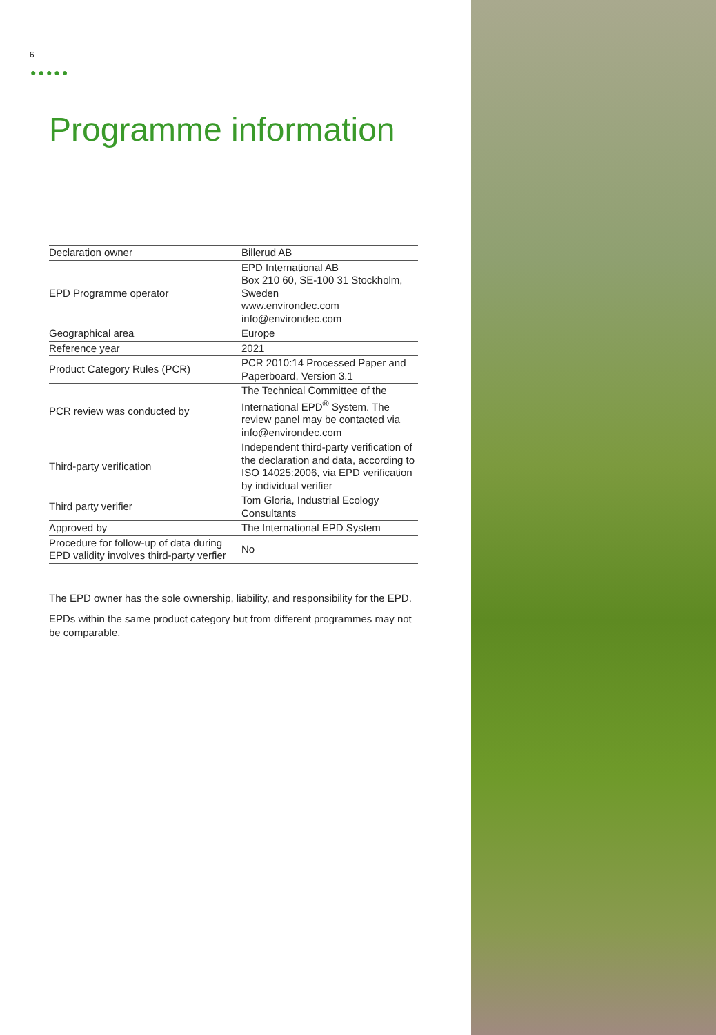6
●●●●●
Programme information
| Declaration owner | Billerud AB |
| EPD Programme operator | EPD International AB Box 210 60, SE-100 31 Stockholm, Sweden www.environdec.com info@environdec.com |
| Geographical area | Europe |
| Reference year | 2021 |
| Product Category Rules (PCR) | PCR 2010:14 Processed Paper and Paperboard, Version 3.1 |
| PCR review was conducted by | The Technical Committee of the International EPD<sup>®</sup> System. The review panel may be contacted via info@environdec.com |
| Third-party verification | Independent third-party verification of the declaration and data, according to ISO 14025:2006, via EPD verification by individual verifier |
| Third party verifier | Tom Gloria, Industrial Ecology Consultants |
| Approved by | The International EPD System |
| Procedure for follow-up of data during EPD validity involves third-party verfier | No |
The EPD owner has the sole ownership, liability, and responsibility for the EPD.
EPDs within the same product category but from different programmes may not be comparable.